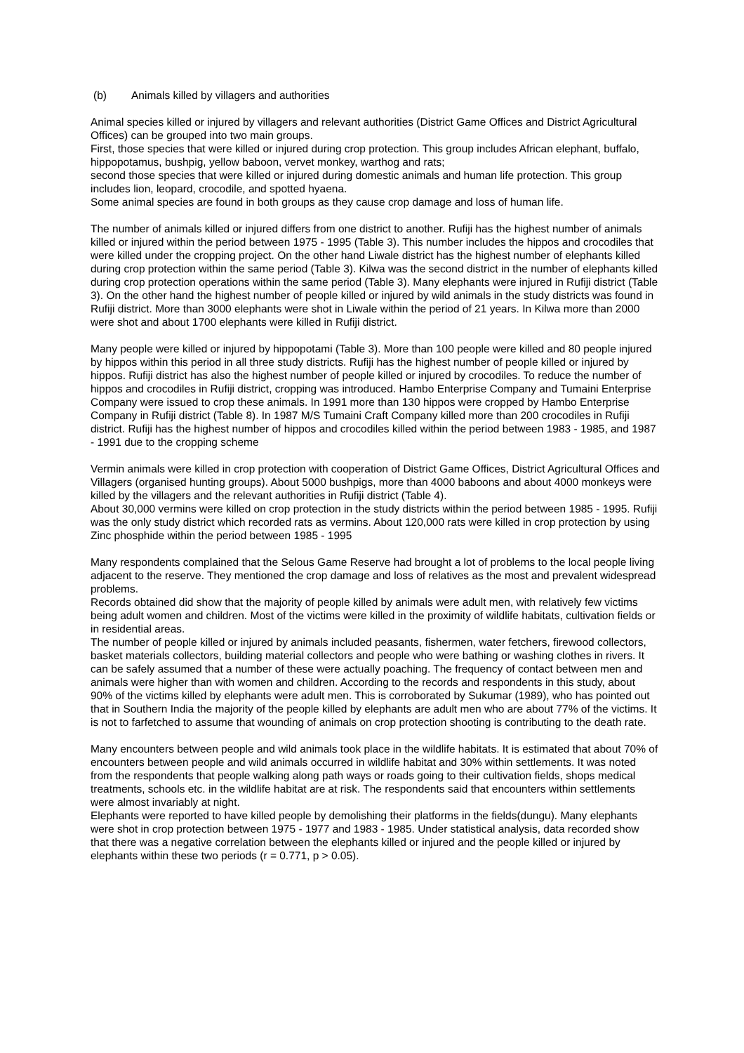(b) Animals killed by villagers and authorities
Animal species killed or injured by villagers and relevant authorities (District Game Offices and District Agricultural Offices) can be grouped into two main groups.
First, those species that were killed or injured during crop protection. This group includes African elephant, buffalo, hippopotamus, bushpig, yellow baboon, vervet monkey, warthog and rats;
second those species that were killed or injured during domestic animals and human life protection. This group includes lion, leopard, crocodile, and spotted hyaena.
Some animal species are found in both groups as they cause crop damage and loss of human life.
The number of animals killed or injured differs from one district to another. Rufiji has the highest number of animals killed or injured within the period between 1975 - 1995 (Table 3). This number includes the hippos and crocodiles that were killed under the cropping project. On the other hand Liwale district has the highest number of elephants killed during crop protection within the same period (Table 3). Kilwa was the second district in the number of elephants killed during crop protection operations within the same period (Table 3). Many elephants were injured in Rufiji district (Table 3). On the other hand the highest number of people killed or injured by wild animals in the study districts was found in Rufiji district. More than 3000 elephants were shot in Liwale within the period of 21 years. In Kilwa more than 2000 were shot and about 1700 elephants were killed in Rufiji district.
Many people were killed or injured by hippopotami (Table 3). More than 100 people were killed and 80 people injured by hippos within this period in all three study districts. Rufiji has the highest number of people killed or injured by hippos. Rufiji district has also the highest number of people killed or injured by crocodiles. To reduce the number of hippos and crocodiles in Rufiji district, cropping was introduced. Hambo Enterprise Company and Tumaini Enterprise Company were issued to crop these animals. In 1991 more than 130 hippos were cropped by Hambo Enterprise Company in Rufiji district (Table 8). In 1987 M/S Tumaini Craft Company killed more than 200 crocodiles in Rufiji district. Rufiji has the highest number of hippos and crocodiles killed within the period between 1983 - 1985, and 1987 - 1991 due to the cropping scheme
Vermin animals were killed in crop protection with cooperation of District Game Offices, District Agricultural Offices and Villagers (organised hunting groups). About 5000 bushpigs, more than 4000 baboons and about 4000 monkeys were killed by the villagers and the relevant authorities in Rufiji district (Table 4).
About 30,000 vermins were killed on crop protection in the study districts within the period between 1985 - 1995. Rufiji was the only study district which recorded rats as vermins. About 120,000 rats were killed in crop protection by using Zinc phosphide within the period between 1985 - 1995
Many respondents complained that the Selous Game Reserve had brought a lot of problems to the local people living adjacent to the reserve. They mentioned the crop damage and loss of relatives as the most and prevalent widespread problems.
Records obtained did show that the majority of people killed by animals were adult men, with relatively few victims being adult women and children. Most of the victims were killed in the proximity of wildlife habitats, cultivation fields or in residential areas.
The number of people killed or injured by animals included peasants, fishermen, water fetchers, firewood collectors, basket materials collectors, building material collectors and people who were bathing or washing clothes in rivers. It can be safely assumed that a number of these were actually poaching. The frequency of contact between men and animals were higher than with women and children. According to the records and respondents in this study, about 90% of the victims killed by elephants were adult men. This is corroborated by Sukumar (1989), who has pointed out that in Southern India the majority of the people killed by elephants are adult men who are about 77% of the victims. It is not to farfetched to assume that wounding of animals on crop protection shooting is contributing to the death rate.
Many encounters between people and wild animals took place in the wildlife habitats. It is estimated that about 70% of encounters between people and wild animals occurred in wildlife habitat and 30% within settlements. It was noted from the respondents that people walking along path ways or roads going to their cultivation fields, shops medical treatments, schools etc. in the wildlife habitat are at risk. The respondents said that encounters within settlements were almost invariably at night.
Elephants were reported to have killed people by demolishing their platforms in the fields(dungu). Many elephants were shot in crop protection between 1975 - 1977 and 1983 - 1985. Under statistical analysis, data recorded show that there was a negative correlation between the elephants killed or injured and the people killed or injured by elephants within these two periods (r = 0.771, p > 0.05).